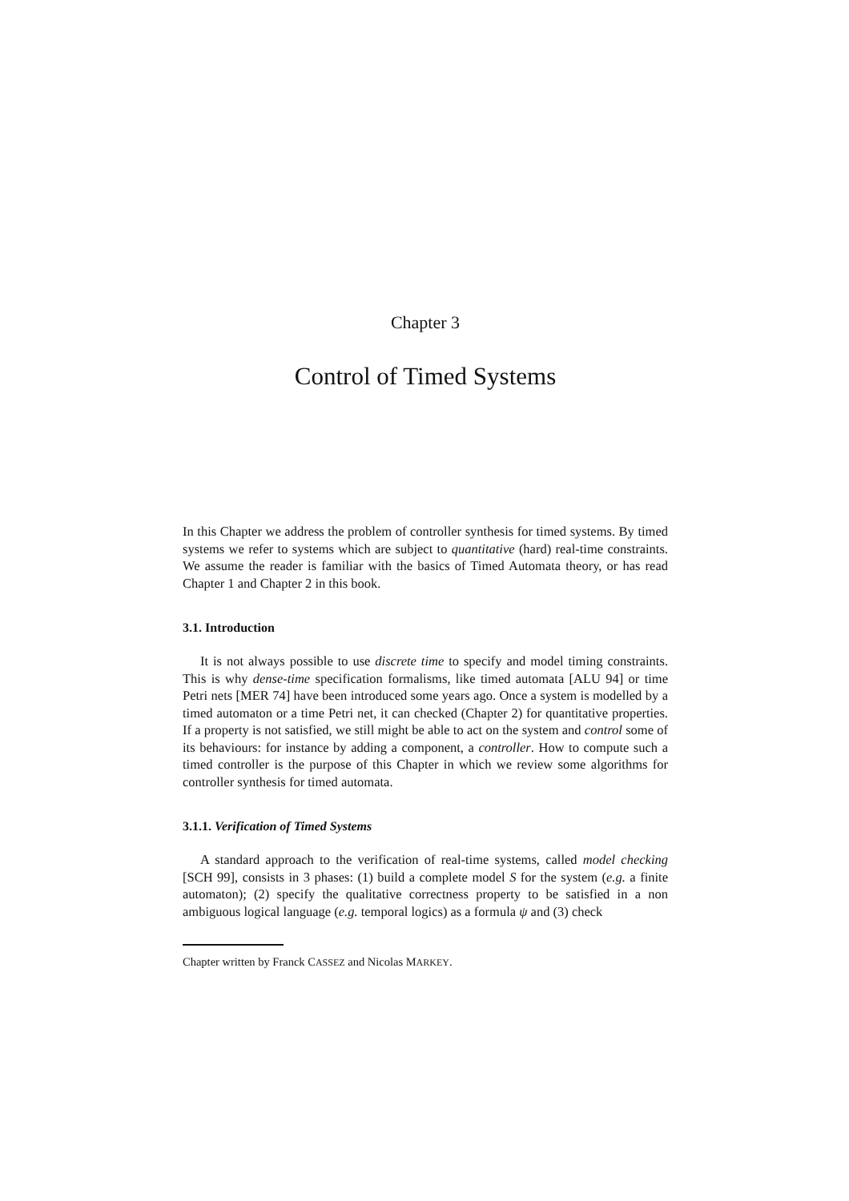Chapter 3
Control of Timed Systems
In this Chapter we address the problem of controller synthesis for timed systems. By timed systems we refer to systems which are subject to quantitative (hard) real-time constraints. We assume the reader is familiar with the basics of Timed Automata theory, or has read Chapter 1 and Chapter 2 in this book.
3.1. Introduction
It is not always possible to use discrete time to specify and model timing constraints. This is why dense-time specification formalisms, like timed automata [ALU 94] or time Petri nets [MER 74] have been introduced some years ago. Once a system is modelled by a timed automaton or a time Petri net, it can checked (Chapter 2) for quantitative properties. If a property is not satisfied, we still might be able to act on the system and control some of its behaviours: for instance by adding a component, a controller. How to compute such a timed controller is the purpose of this Chapter in which we review some algorithms for controller synthesis for timed automata.
3.1.1. Verification of Timed Systems
A standard approach to the verification of real-time systems, called model checking [SCH 99], consists in 3 phases: (1) build a complete model S for the system (e.g. a finite automaton); (2) specify the qualitative correctness property to be satisfied in a non ambiguous logical language (e.g. temporal logics) as a formula ψ and (3) check
Chapter written by Franck CASSEZ and Nicolas MARKEY.